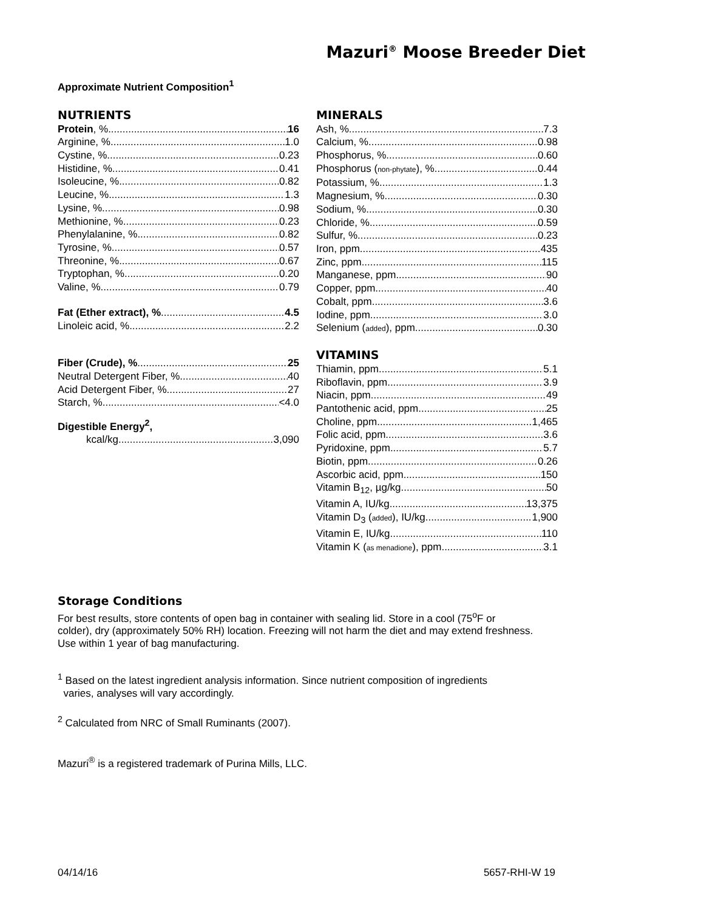Mazuri<sup>®</sup> Moose Breeder Diet
Approximate Nutrient Composition<sup>1</sup>
NUTRIENTS
Protein, % 16
Arginine, % 1.0
Cystine, % 0.23
Histidine, % 0.41
Isoleucine, % 0.82
Leucine, % 1.3
Lysine, % 0.98
Methionine, % 0.23
Phenylalanine, % 0.82
Tyrosine, % 0.57
Threonine, % 0.67
Tryptophan, % 0.20
Valine, % 0.79
Fat (Ether extract), % 4.5
Linoleic acid, % 2.2
Fiber (Crude), % 25
Neutral Detergent Fiber, % 40
Acid Detergent Fiber, % 27
Starch, % <4.0
Digestible Energy<sup>2</sup>,
kcal/kg 3,090
MINERALS
Ash, % 7.3
Calcium, % 0.98
Phosphorus, % 0.60
Phosphorus (non-phytate), % 0.44
Potassium, % 1.3
Magnesium, % 0.30
Sodium, % 0.30
Chloride, % 0.59
Sulfur, % 0.23
Iron, ppm 435
Zinc, ppm 115
Manganese, ppm 90
Copper, ppm 40
Cobalt, ppm 3.6
Iodine, ppm 3.0
Selenium (added), ppm 0.30
VITAMINS
Thiamin, ppm 5.1
Riboflavin, ppm 3.9
Niacin, ppm 49
Pantothenic acid, ppm 25
Choline, ppm 1,465
Folic acid, ppm 3.6
Pyridoxine, ppm 5.7
Biotin, ppm 0.26
Ascorbic acid, ppm 150
Vitamin B<sub>12</sub>, µg/kg 50
Vitamin A, IU/kg 13,375
Vitamin D<sub>3</sub> (added), IU/kg 1,900
Vitamin E, IU/kg 110
Vitamin K (as menadione), ppm 3.1
Storage Conditions
For best results, store contents of open bag in container with sealing lid. Store in a cool (75<sup>o</sup>F or
colder), dry (approximately 50% RH) location. Freezing will not harm the diet and may extend freshness.
Use within 1 year of bag manufacturing.
<sup>1</sup> Based on the latest ingredient analysis information. Since nutrient composition of ingredients
varies, analyses will vary accordingly.
<sup>2</sup> Calculated from NRC of Small Ruminants (2007).
Mazuri<sup>®</sup> is a registered trademark of Purina Mills, LLC.
04/14/16 5657-RHI-W 19